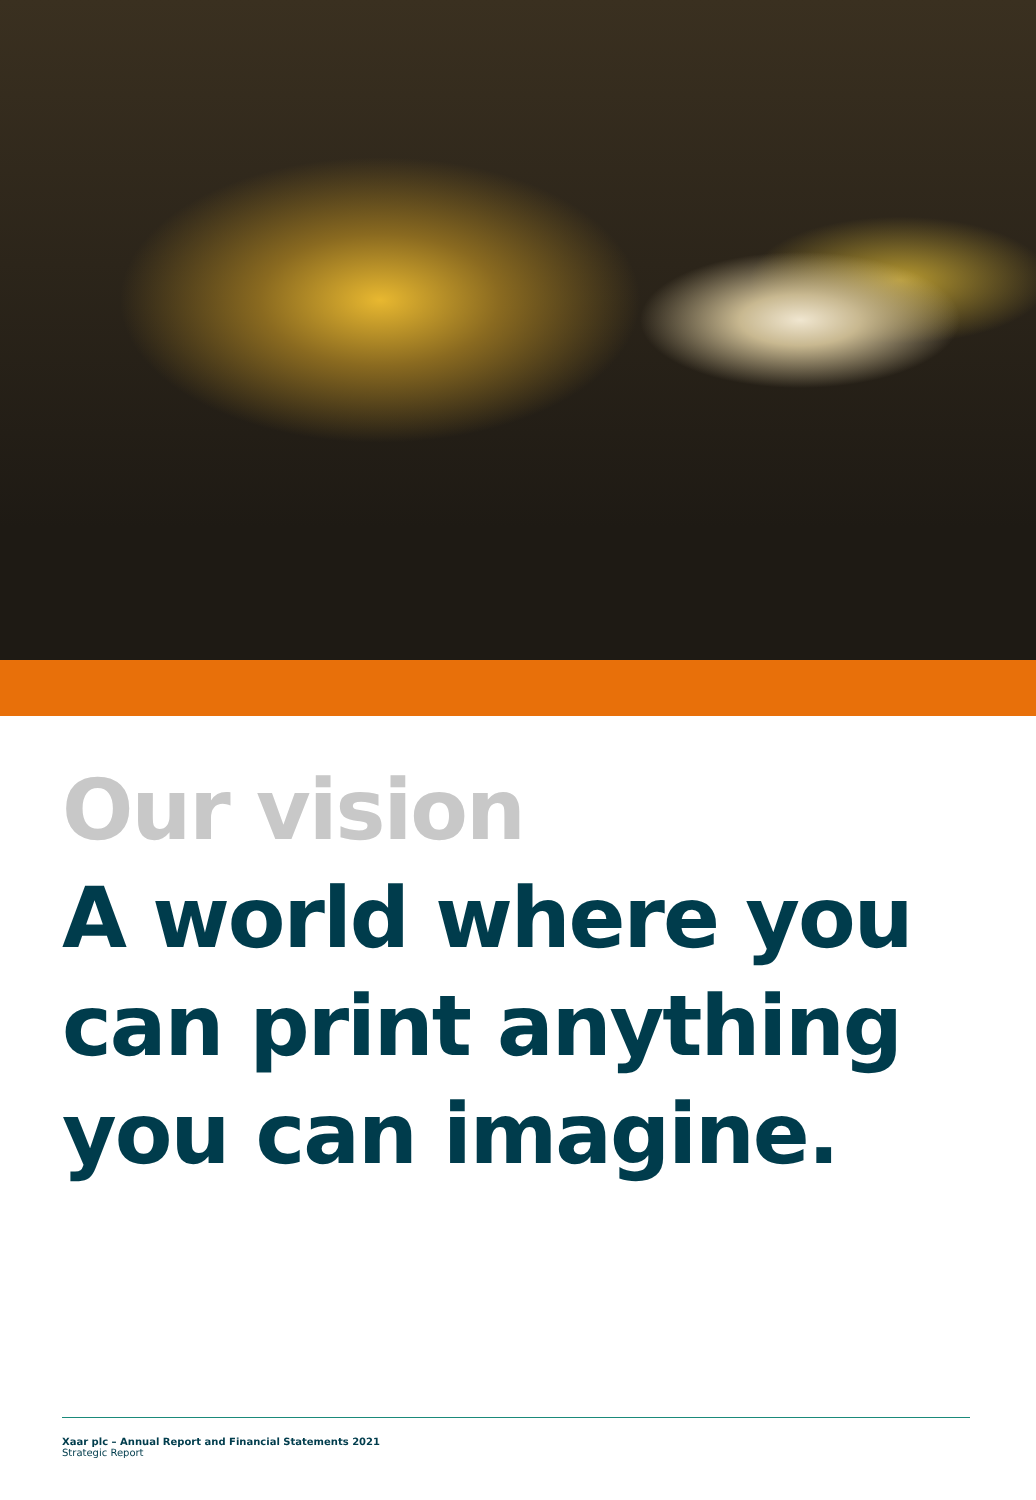Our vision
A world where you can print anything you can imagine.
Xaar plc – Annual Report and Financial Statements 2021
Strategic Report